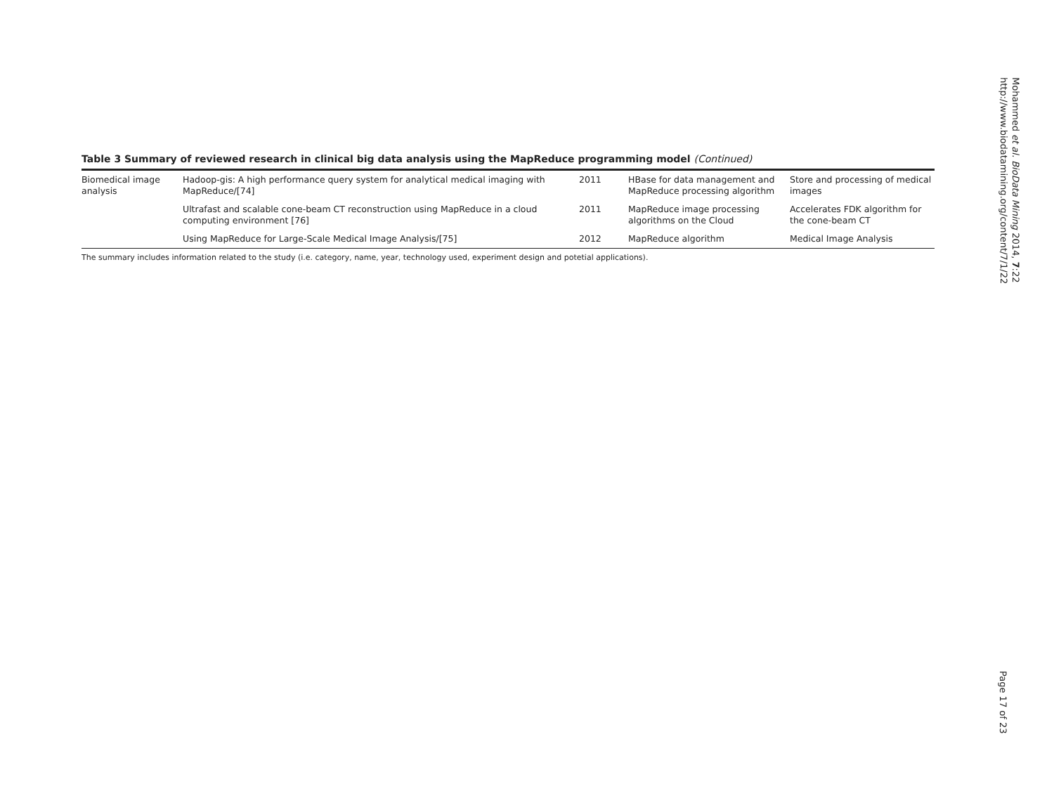Table 3 Summary of reviewed research in clinical big data analysis using the MapReduce programming model (Continued)
| Biomedical image analysis | Hadoop-gis: A high performance query system for analytical medical imaging with MapReduce/[74] | 2011 | HBase for data management and MapReduce processing algorithm | Store and processing of medical images |
| | Ultrafast and scalable cone-beam CT reconstruction using MapReduce in a cloud computing environment [76] | 2011 | MapReduce image processing algorithms on the Cloud | Accelerates FDK algorithm for the cone-beam CT |
| | Using MapReduce for Large-Scale Medical Image Analysis/[75] | 2012 | MapReduce algorithm | Medical Image Analysis |
The summary includes information related to the study (i.e. category, name, year, technology used, experiment design and potetial applications).
Mohammed et al. BioData Mining 2014, 7:22
http://www.biodatamining.org/content/7/1/22
Page 17 of 23